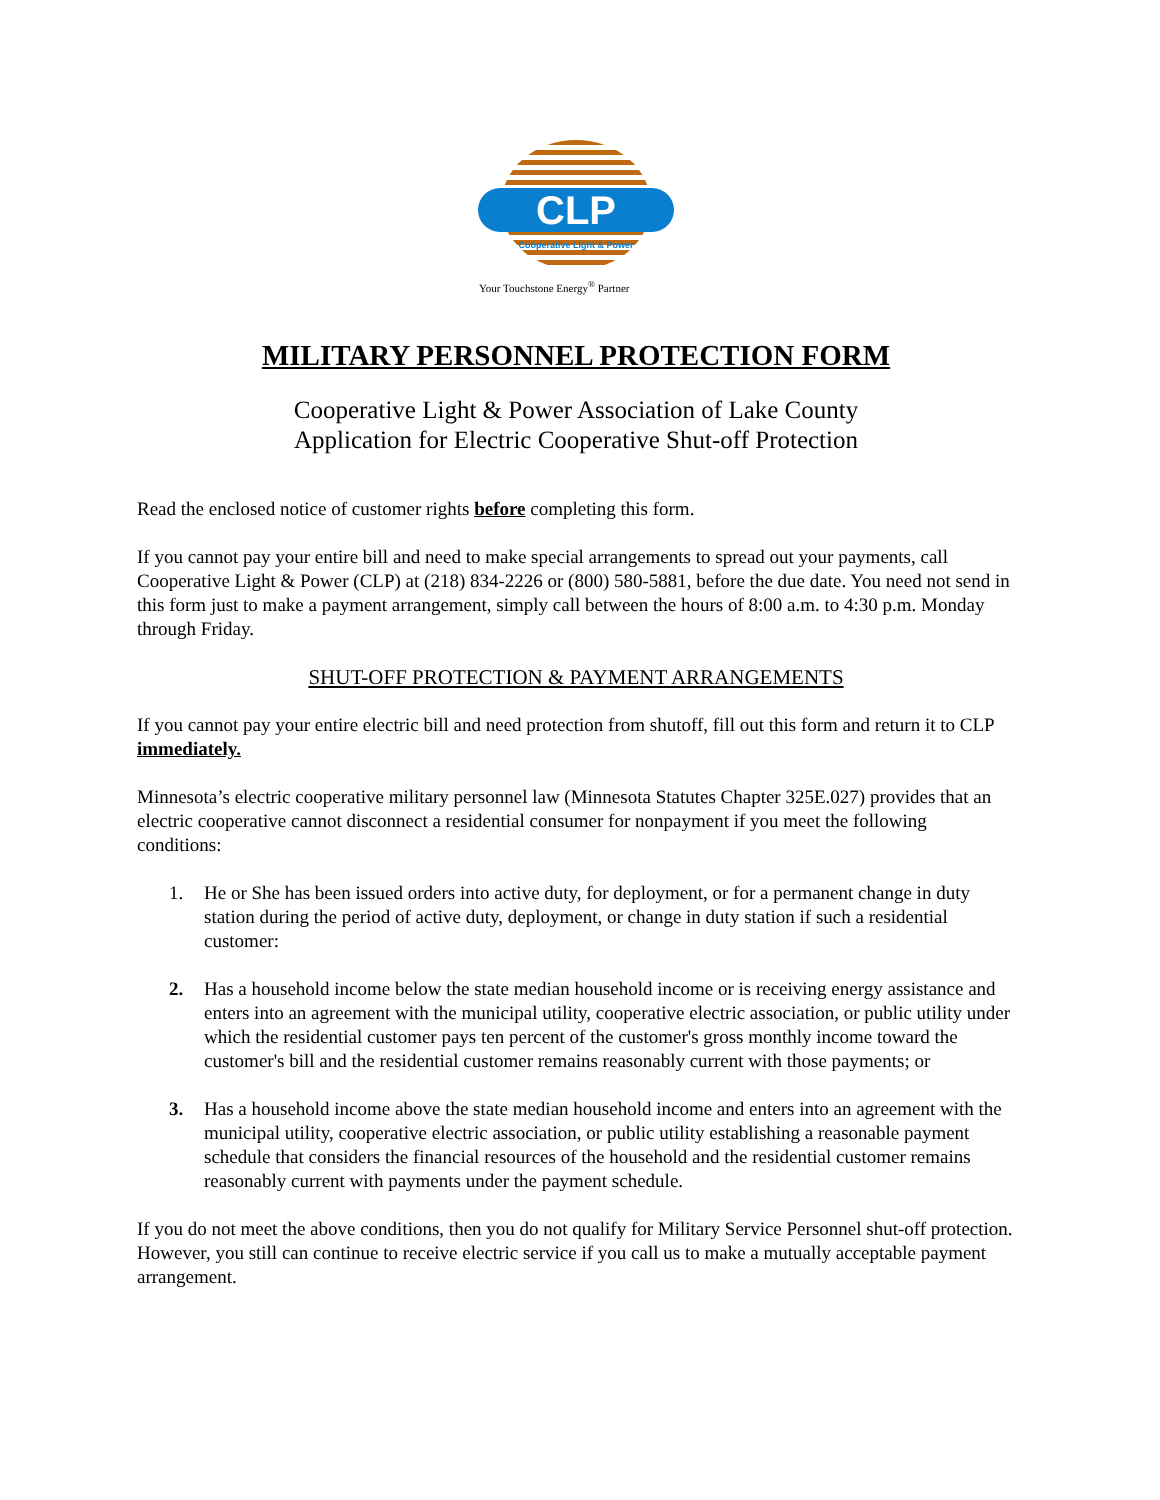CLP
Cooperative Light & Power
Your Touchstone Energy<sup>®</sup> Partner
MILITARY PERSONNEL PROTECTION FORM
Cooperative Light & Power Association of Lake County
Application for Electric Cooperative Shut-off Protection
Read the enclosed notice of customer rights before completing this form.
If you cannot pay your entire bill and need to make special arrangements to spread out your payments, call Cooperative Light & Power (CLP) at (218) 834-2226 or (800) 580-5881, before the due date. You need not send in this form just to make a payment arrangement, simply call between the hours of 8:00 a.m. to 4:30 p.m. Monday through Friday.
SHUT-OFF PROTECTION & PAYMENT ARRANGEMENTS
If you cannot pay your entire electric bill and need protection from shutoff, fill out this form and return it to CLP immediately.
Minnesota’s electric cooperative military personnel law (Minnesota Statutes Chapter 325E.027) provides that an electric cooperative cannot disconnect a residential consumer for nonpayment if you meet the following conditions:
1. He or She has been issued orders into active duty, for deployment, or for a permanent change in duty station during the period of active duty, deployment, or change in duty station if such a residential customer:
2. Has a household income below the state median household income or is receiving energy assistance and enters into an agreement with the municipal utility, cooperative electric association, or public utility under which the residential customer pays ten percent of the customer's gross monthly income toward the customer's bill and the residential customer remains reasonably current with those payments; or
3. Has a household income above the state median household income and enters into an agreement with the municipal utility, cooperative electric association, or public utility establishing a reasonable payment schedule that considers the financial resources of the household and the residential customer remains reasonably current with payments under the payment schedule.
If you do not meet the above conditions, then you do not qualify for Military Service Personnel shut-off protection. However, you still can continue to receive electric service if you call us to make a mutually acceptable payment arrangement.